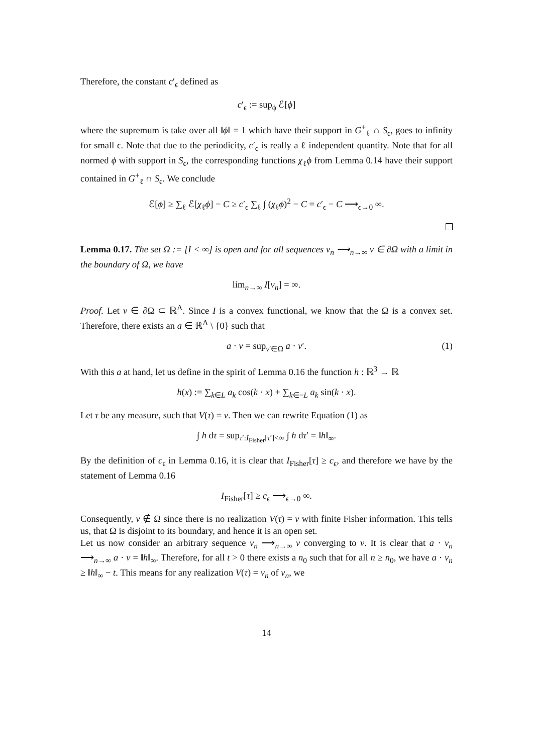Therefore, the constant c′<sub>ϵ</sub> defined as
c′<sub>ϵ</sub> := sup<sub>ϕ</sub> ℰ[ϕ]
where the supremum is take over all ‖ϕ‖ = 1 which have their support in G<sup>+</sup><sub>ℓ</sub> ∩ S<sub>ϵ</sub>, goes to infinity for small ϵ. Note that due to the periodicity, c′<sub>ϵ</sub> is really a ℓ independent quantity. Note that for all normed ϕ with support in S<sub>ϵ</sub>, the corresponding functions χ<sub>ℓ</sub>ϕ from Lemma 0.14 have their support contained in G<sup>+</sup><sub>ℓ</sub> ∩ S<sub>ϵ</sub>. We conclude
ℰ[ϕ] ≥ ∑<sub>ℓ</sub> ℰ[χ<sub>ℓ</sub>ϕ] − C ≥ c′<sub>ϵ</sub> ∑<sub>ℓ</sub> ∫ (χ<sub>ℓ</sub>ϕ)<sup>2</sup> − C = c′<sub>ϵ</sub> − C ⟶<sub>ϵ→0</sub> ∞.
Lemma 0.17. The set Ω := [I < ∞] is open and for all sequences v<sub>n</sub> ⟶<sub>n→∞</sub> v ∈ ∂Ω with a limit in the boundary of Ω, we have
lim<sub>n→∞</sub> I[v<sub>n</sub>] = ∞.
Proof. Let v ∈ ∂Ω ⊂ ℝ<sup>Λ</sup>. Since I is a convex functional, we know that the Ω is a convex set. Therefore, there exists an a ∈ ℝ<sup>Λ</sup> \ {0} such that
a · v = sup<sub>v′∈Ω</sub> a · v′. (1)
With this a at hand, let us define in the spirit of Lemma 0.16 the function h : ℝ<sup>3</sup> → ℝ
h(x) := ∑<sub>k∈L</sub> a<sub>k</sub> cos(k · x) + ∑<sub>k∈−L</sub> a<sub>k</sub> sin(k · x).
Let τ be any measure, such that V(τ) = v. Then we can rewrite Equation (1) as
∫ h dτ = sup<sub>τ′:I<sub>Fisher</sub>[τ′]<∞</sub> ∫ h dτ′ = ‖h‖<sub>∞</sub>.
By the definition of c<sub>ϵ</sub> in Lemma 0.16, it is clear that I<sub>Fisher</sub>[τ] ≥ c<sub>ϵ</sub>, and therefore we have by the statement of Lemma 0.16
I<sub>Fisher</sub>[τ] ≥ c<sub>ϵ</sub> ⟶<sub>ϵ→0</sub> ∞.
Consequently, v ∉ Ω since there is no realization V(τ) = v with finite Fisher information. This tells us, that Ω is disjoint to its boundary, and hence it is an open set.
Let us now consider an arbitrary sequence v<sub>n</sub> ⟶<sub>n→∞</sub> v converging to v. It is clear that a · v<sub>n</sub> ⟶<sub>n→∞</sub> a · v = ‖h‖<sub>∞</sub>. Therefore, for all t > 0 there exists a n<sub>0</sub> such that for all n ≥ n<sub>0</sub>, we have a · v<sub>n</sub> ≥ ‖h‖<sub>∞</sub> − t. This means for any realization V(τ) = v<sub>n</sub> of v<sub>n</sub>, we
14